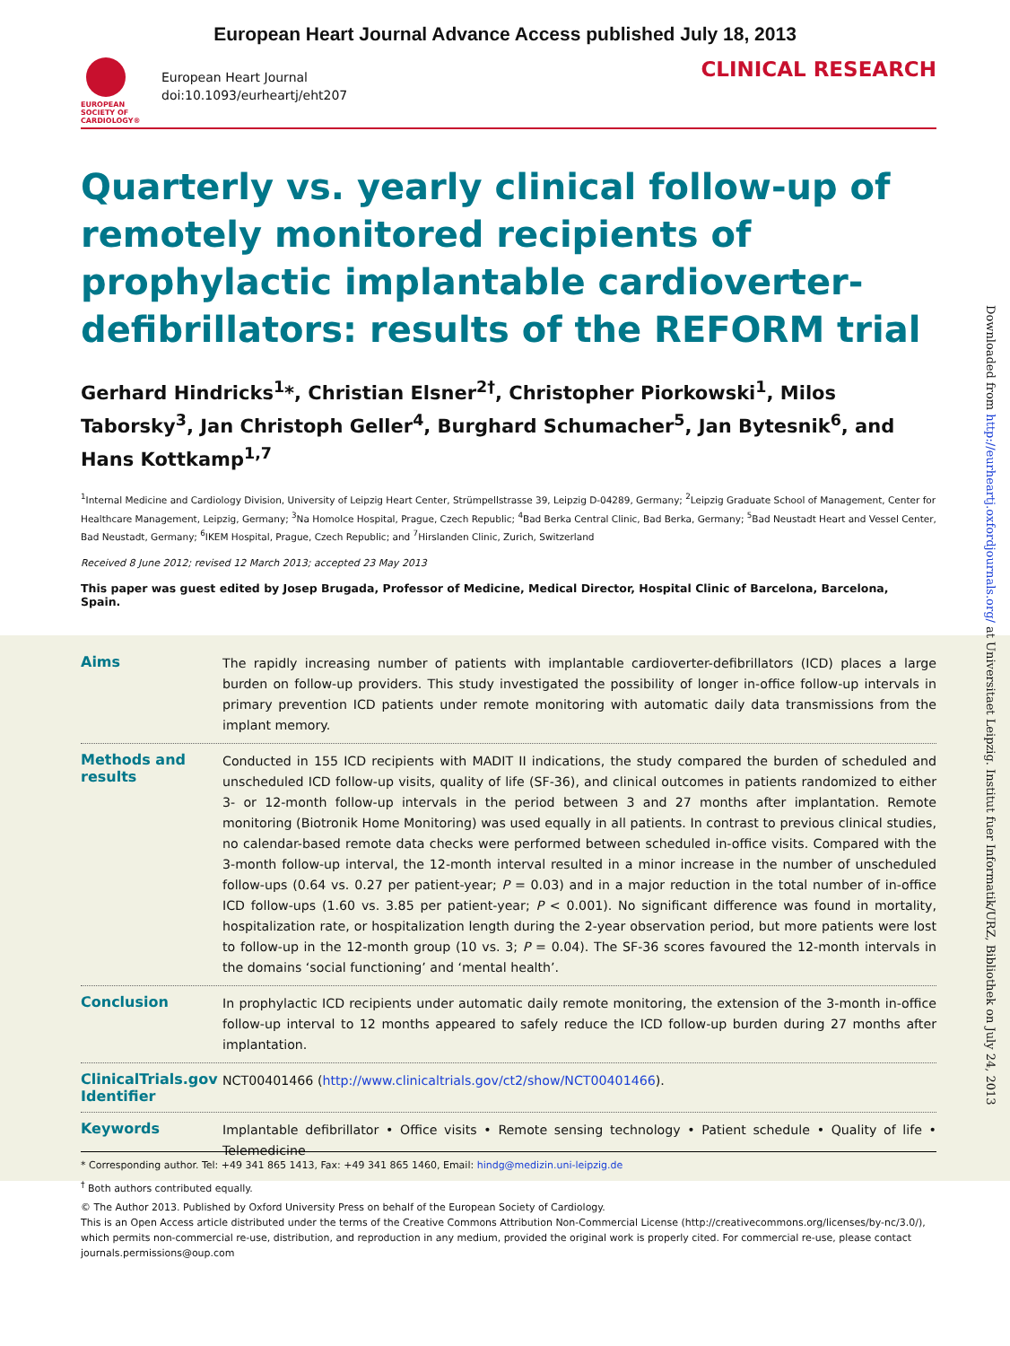European Heart Journal Advance Access published July 18, 2013
EUROPEAN SOCIETY OF CARDIOLOGY®
European Heart Journal
doi:10.1093/eurheartj/eht207
CLINICAL RESEARCH
Quarterly vs. yearly clinical follow-up of remotely monitored recipients of prophylactic implantable cardioverter-defibrillators: results of the REFORM trial
Gerhard Hindricks<sup>1</sup>*, Christian Elsner<sup>2†</sup>, Christopher Piorkowski<sup>1</sup>, Milos Taborsky<sup>3</sup>, Jan Christoph Geller<sup>4</sup>, Burghard Schumacher<sup>5</sup>, Jan Bytesnik<sup>6</sup>, and Hans Kottkamp<sup>1,7</sup>
<sup>1</sup> Internal Medicine and Cardiology Division, University of Leipzig Heart Center, Strümpellstrasse 39, Leipzig D-04289, Germany; <sup>2</sup>Leipzig Graduate School of Management, Center for Healthcare Management, Leipzig, Germany; <sup>3</sup>Na Homolce Hospital, Prague, Czech Republic; <sup>4</sup>Bad Berka Central Clinic, Bad Berka, Germany; <sup>5</sup>Bad Neustadt Heart and Vessel Center, Bad Neustadt, Germany; <sup>6</sup>IKEM Hospital, Prague, Czech Republic; and <sup>7</sup>Hirslanden Clinic, Zurich, Switzerland
Received 8 June 2012; revised 12 March 2013; accepted 23 May 2013
This paper was guest edited by Josep Brugada, Professor of Medicine, Medical Director, Hospital Clinic of Barcelona, Barcelona, Spain.
Aims
The rapidly increasing number of patients with implantable cardioverter-defibrillators (ICD) places a large burden on follow-up providers. This study investigated the possibility of longer in-office follow-up intervals in primary prevention ICD patients under remote monitoring with automatic daily data transmissions from the implant memory.
Methods and results
Conducted in 155 ICD recipients with MADIT II indications, the study compared the burden of scheduled and unscheduled ICD follow-up visits, quality of life (SF-36), and clinical outcomes in patients randomized to either 3- or 12-month follow-up intervals in the period between 3 and 27 months after implantation. Remote monitoring (Biotronik Home Monitoring) was used equally in all patients. In contrast to previous clinical studies, no calendar-based remote data checks were performed between scheduled in-office visits. Compared with the 3-month follow-up interval, the 12-month interval resulted in a minor increase in the number of unscheduled follow-ups (0.64 vs. 0.27 per patient-year; P = 0.03) and in a major reduction in the total number of in-office ICD follow-ups (1.60 vs. 3.85 per patient-year; P < 0.001). No significant difference was found in mortality, hospitalization rate, or hospitalization length during the 2-year observation period, but more patients were lost to follow-up in the 12-month group (10 vs. 3; P = 0.04). The SF-36 scores favoured the 12-month intervals in the domains ‘social functioning’ and ‘mental health’.
Conclusion
In prophylactic ICD recipients under automatic daily remote monitoring, the extension of the 3-month in-office follow-up interval to 12 months appeared to safely reduce the ICD follow-up burden during 27 months after implantation.
ClinicalTrials.gov Identifier
NCT00401466 (http://www.clinicaltrials.gov/ct2/show/NCT00401466).
Keywords
Implantable defibrillator • Office visits • Remote sensing technology • Patient schedule • Quality of life • Telemedicine
* Corresponding author. Tel: +49 341 865 1413, Fax: +49 341 865 1460, Email: hindg@medizin.uni-leipzig.de
<sup>†</sup> Both authors contributed equally.
© The Author 2013. Published by Oxford University Press on behalf of the European Society of Cardiology.
This is an Open Access article distributed under the terms of the Creative Commons Attribution Non-Commercial License (http://creativecommons.org/licenses/by-nc/3.0/), which permits non-commercial re-use, distribution, and reproduction in any medium, provided the original work is properly cited. For commercial re-use, please contact journals.permissions@oup.com
Downloaded from http://eurheartj.oxfordjournals.org/ at Universitaet Leipzig. Institut fuer Informatik/URZ, Bibliothek on July 24, 2013